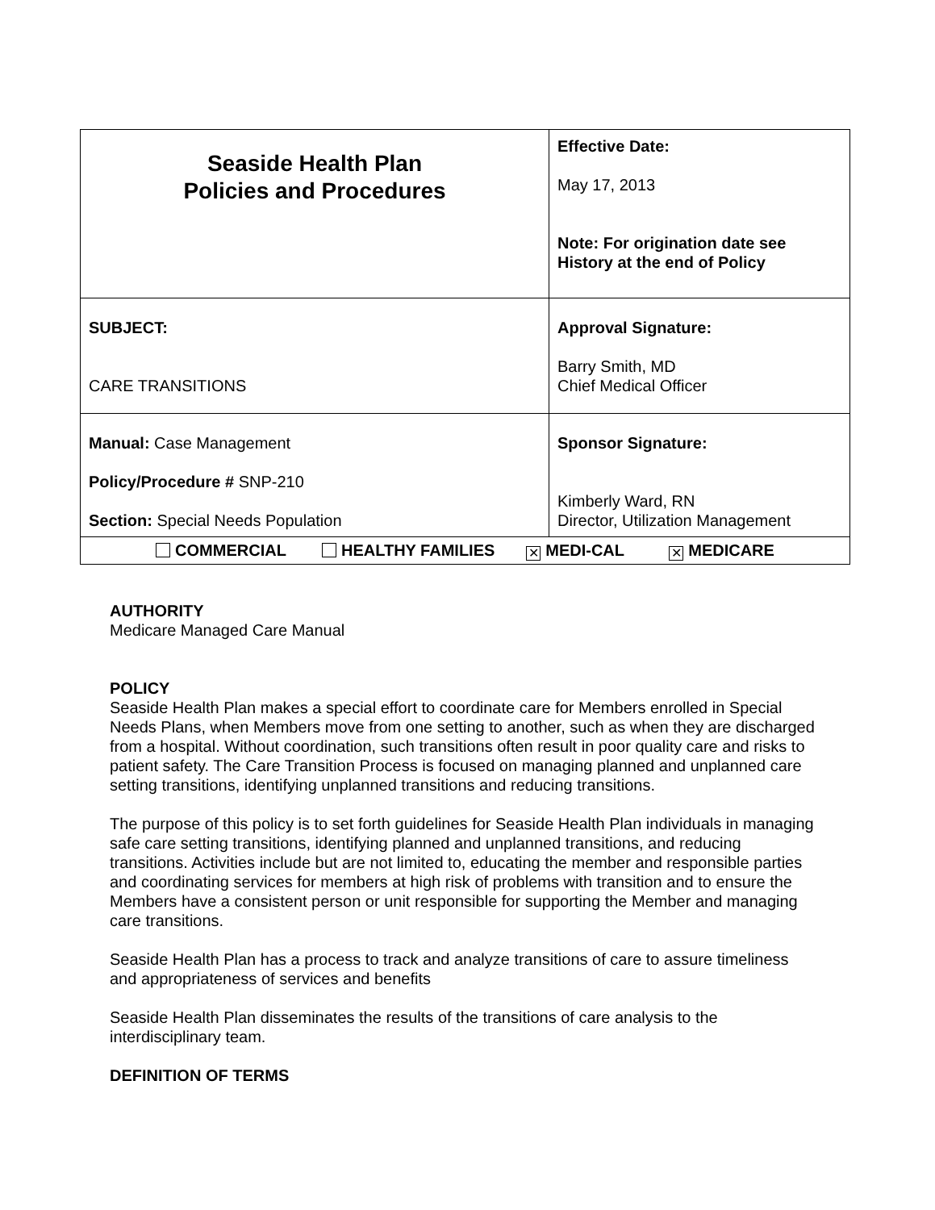| Seaside Health Plan Policies and Procedures | Effective Date: May 17, 2013 Note: For origination date see History at the end of Policy |
| SUBJECT: CARE TRANSITIONS | Approval Signature: Barry Smith, MD Chief Medical Officer |
| Manual: Case Management Policy/Procedure # SNP-210 Section: Special Needs Population | Sponsor Signature: Kimberly Ward, RN Director, Utilization Management |
| COMMERCIAL HEALTHY FAMILIES ✕ MEDI-CAL ✕ MEDICARE | |
AUTHORITY
Medicare Managed Care Manual
POLICY
Seaside Health Plan makes a special effort to coordinate care for Members enrolled in Special Needs Plans, when Members move from one setting to another, such as when they are discharged from a hospital. Without coordination, such transitions often result in poor quality care and risks to patient safety. The Care Transition Process is focused on managing planned and unplanned care setting transitions, identifying unplanned transitions and reducing transitions.
The purpose of this policy is to set forth guidelines for Seaside Health Plan individuals in managing safe care setting transitions, identifying planned and unplanned transitions, and reducing transitions. Activities include but are not limited to, educating the member and responsible parties and coordinating services for members at high risk of problems with transition and to ensure the Members have a consistent person or unit responsible for supporting the Member and managing care transitions.
Seaside Health Plan has a process to track and analyze transitions of care to assure timeliness and appropriateness of services and benefits
Seaside Health Plan disseminates the results of the transitions of care analysis to the interdisciplinary team.
DEFINITION OF TERMS